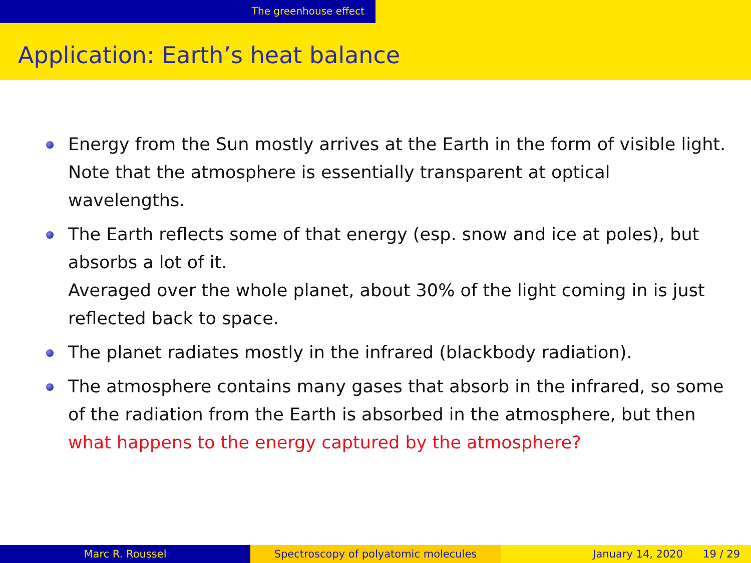The greenhouse effect
Application: Earth’s heat balance
Energy from the Sun mostly arrives at the Earth in the form of visible light.
Note that the atmosphere is essentially transparent at optical wavelengths.
The Earth reflects some of that energy (esp. snow and ice at poles), but absorbs a lot of it.
Averaged over the whole planet, about 30% of the light coming in is just reflected back to space.
The planet radiates mostly in the infrared (blackbody radiation).
The atmosphere contains many gases that absorb in the infrared, so some of the radiation from the Earth is absorbed in the atmosphere, but then what happens to the energy captured by the atmosphere?
Marc R. Roussel Spectroscopy of polyatomic molecules January 14, 2020 19 / 29